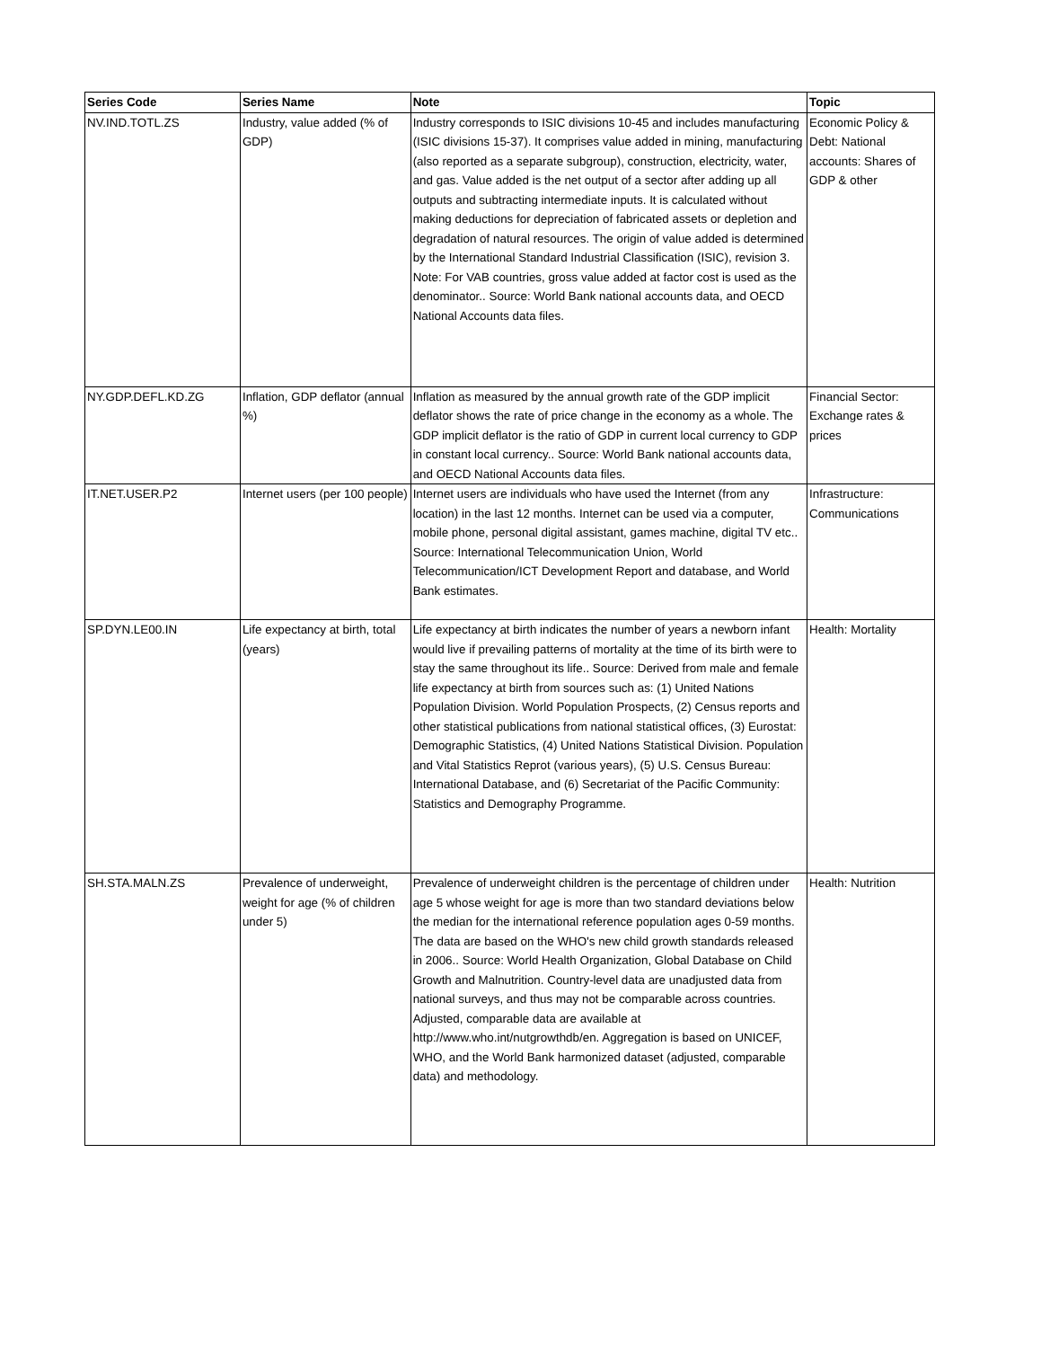| Series Code | Series Name | Note | Topic |
| --- | --- | --- | --- |
| NV.IND.TOTL.ZS | Industry, value added (% of GDP) | Industry corresponds to ISIC divisions 10-45 and includes manufacturing (ISIC divisions 15-37). It comprises value added in mining, manufacturing (also reported as a separate subgroup), construction, electricity, water, and gas. Value added is the net output of a sector after adding up all outputs and subtracting intermediate inputs. It is calculated without making deductions for depreciation of fabricated assets or depletion and degradation of natural resources. The origin of value added is determined by the International Standard Industrial Classification (ISIC), revision 3. Note: For VAB countries, gross value added at factor cost is used as the denominator.. Source: World Bank national accounts data, and OECD National Accounts data files. | Economic Policy & Debt: National accounts: Shares of GDP & other |
| NY.GDP.DEFL.KD.ZG | Inflation, GDP deflator (annual %) | Inflation as measured by the annual growth rate of the GDP implicit deflator shows the rate of price change in the economy as a whole. The GDP implicit deflator is the ratio of GDP in current local currency to GDP in constant local currency.. Source: World Bank national accounts data, and OECD National Accounts data files. | Financial Sector: Exchange rates & prices |
| IT.NET.USER.P2 | Internet users (per 100 people) | Internet users are individuals who have used the Internet (from any location) in the last 12 months. Internet can be used via a computer, mobile phone, personal digital assistant, games machine, digital TV etc.. Source: International Telecommunication Union, World Telecommunication/ICT Development Report and database, and World Bank estimates. | Infrastructure: Communications |
| SP.DYN.LE00.IN | Life expectancy at birth, total (years) | Life expectancy at birth indicates the number of years a newborn infant would live if prevailing patterns of mortality at the time of its birth were to stay the same throughout its life.. Source: Derived from male and female life expectancy at birth from sources such as: (1) United Nations Population Division. World Population Prospects, (2) Census reports and other statistical publications from national statistical offices, (3) Eurostat: Demographic Statistics, (4) United Nations Statistical Division. Population and Vital Statistics Reprot (various years), (5) U.S. Census Bureau: International Database, and (6) Secretariat of the Pacific Community: Statistics and Demography Programme. | Health: Mortality |
| SH.STA.MALN.ZS | Prevalence of underweight, weight for age (% of children under 5) | Prevalence of underweight children is the percentage of children under age 5 whose weight for age is more than two standard deviations below the median for the international reference population ages 0-59 months. The data are based on the WHO's new child growth standards released in 2006.. Source: World Health Organization, Global Database on Child Growth and Malnutrition. Country-level data are unadjusted data from national surveys, and thus may not be comparable across countries. Adjusted, comparable data are available at http://www.who.int/nutgrowthdb/en. Aggregation is based on UNICEF, WHO, and the World Bank harmonized dataset (adjusted, comparable data) and methodology. | Health: Nutrition |